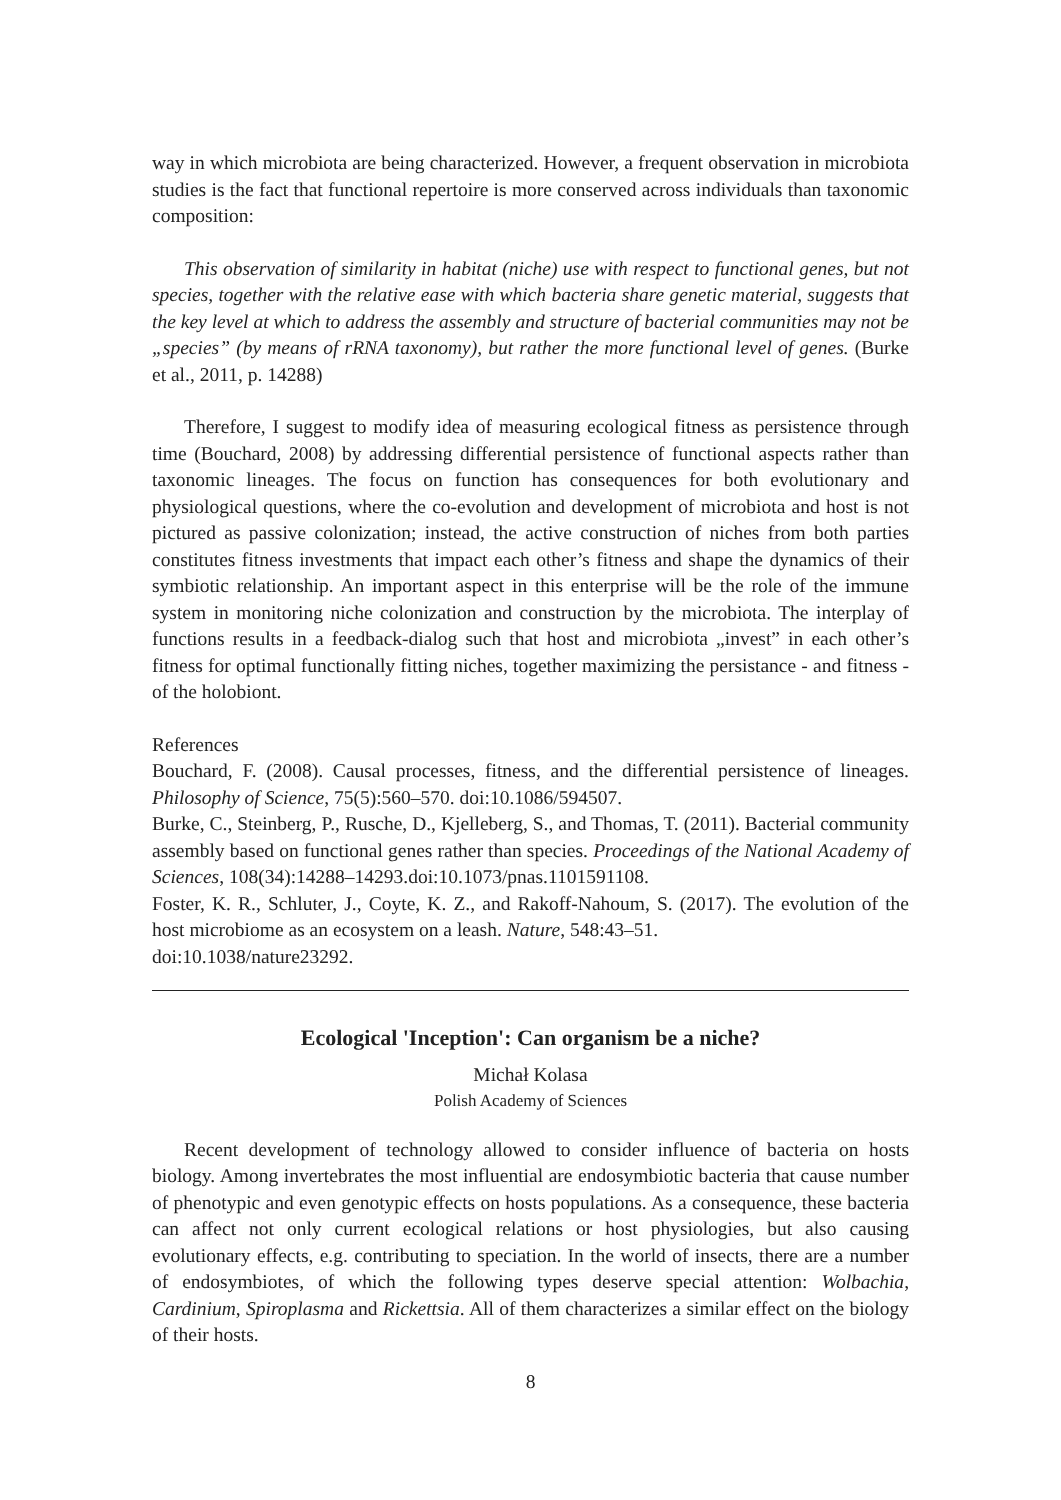way in which microbiota are being characterized. However, a frequent observation in microbiota studies is the fact that functional repertoire is more conserved across individuals than taxonomic composition:
This observation of similarity in habitat (niche) use with respect to functional genes, but not species, together with the relative ease with which bacteria share genetic material, suggests that the key level at which to address the assembly and structure of bacterial communities may not be „species” (by means of rRNA taxonomy), but rather the more functional level of genes. (Burke et al., 2011, p. 14288)
Therefore, I suggest to modify idea of measuring ecological fitness as persistence through time (Bouchard, 2008) by addressing differential persistence of functional aspects rather than taxonomic lineages. The focus on function has consequences for both evolutionary and physiological questions, where the co-evolution and development of microbiota and host is not pictured as passive colonization; instead, the active construction of niches from both parties constitutes fitness investments that impact each other’s fitness and shape the dynamics of their symbiotic relationship. An important aspect in this enterprise will be the role of the immune system in monitoring niche colonization and construction by the microbiota. The interplay of functions results in a feedback-dialog such that host and microbiota „invest” in each other’s fitness for optimal functionally fitting niches, together maximizing the persistance - and fitness - of the holobiont.
References
Bouchard, F. (2008). Causal processes, fitness, and the differential persistence of lineages. Philosophy of Science, 75(5):560–570. doi:10.1086/594507.
Burke, C., Steinberg, P., Rusche, D., Kjelleberg, S., and Thomas, T. (2011). Bacterial community assembly based on functional genes rather than species. Proceedings of the National Academy of Sciences, 108(34):14288–14293.doi:10.1073/pnas.1101591108.
Foster, K. R., Schluter, J., Coyte, K. Z., and Rakoff-Nahoum, S. (2017). The evolution of the host microbiome as an ecosystem on a leash. Nature, 548:43–51.
doi:10.1038/nature23292.
Ecological 'Inception': Can organism be a niche?
Michał Kolasa
Polish Academy of Sciences
Recent development of technology allowed to consider influence of bacteria on hosts biology. Among invertebrates the most influential are endosymbiotic bacteria that cause number of phenotypic and even genotypic effects on hosts populations. As a consequence, these bacteria can affect not only current ecological relations or host physiologies, but also causing evolutionary effects, e.g. contributing to speciation. In the world of insects, there are a number of endosymbiotes, of which the following types deserve special attention: Wolbachia, Cardinium, Spiroplasma and Rickettsia. All of them characterizes a similar effect on the biology of their hosts.
8